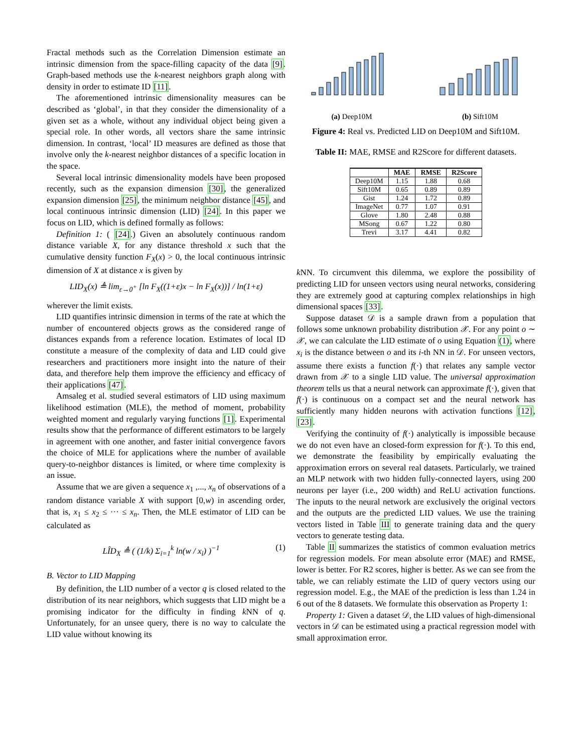Fractal methods such as the Correlation Dimension estimate an intrinsic dimension from the space-filling capacity of the data [9]. Graph-based methods use the k-nearest neighbors graph along with density in order to estimate ID [11].
The aforementioned intrinsic dimensionality measures can be described as ‘global’, in that they consider the dimensionality of a given set as a whole, without any individual object being given a special role. In other words, all vectors share the same intrinsic dimension. In contrast, ‘local’ ID measures are defined as those that involve only the k-nearest neighbor distances of a specific location in the space.
Several local intrinsic dimensionality models have been proposed recently, such as the expansion dimension [30], the generalized expansion dimension [25], the minimum neighbor distance [45], and local continuous intrinsic dimension (LID) [24]. In this paper we focus on LID, which is defined formally as follows:
Definition 1: ( [24].) Given an absolutely continuous random distance variable X, for any distance threshold x such that the cumulative density function F<sub>X</sub>(x) > 0, the local continuous intrinsic dimension of X at distance x is given by
LID<sub>X</sub>(x) ≜ lim<sub>ε→0<sup>+</sup></sub> [ln F<sub>X</sub>((1+ε)x − ln F<sub>X</sub>(x))] / ln(1+ε)
wherever the limit exists.
LID quantifies intrinsic dimension in terms of the rate at which the number of encountered objects grows as the considered range of distances expands from a reference location. Estimates of local ID constitute a measure of the complexity of data and LID could give researchers and practitioners more insight into the nature of their data, and therefore help them improve the efficiency and efficacy of their applications [47].
Amsaleg et al. studied several estimators of LID using maximum likelihood estimation (MLE), the method of moment, probability weighted moment and regularly varying functions [1]. Experimental results show that the performance of different estimators to be largely in agreement with one another, and faster initial convergence favors the choice of MLE for applications where the number of available query-to-neighbor distances is limited, or where time complexity is an issue.
Assume that we are given a sequence x<sub>1</sub> ,..., x<sub>n</sub> of observations of a random distance variable X with support [0,w) in ascending order, that is, x<sub>1</sub> ≤ x<sub>2</sub> ≤ ··· ≤ x<sub>n</sub>. Then, the MLE estimator of LID can be calculated as
LÎD<sub>X</sub> ≜ ( (1/k) Σ<sub>i=1</sub><sup>k</sup> ln(w / x<sub>i</sub>) )<sup>−1</sup> (1)
B. Vector to LID Mapping
By definition, the LID number of a vector q is closed related to the distribution of its near neighbors, which suggests that LID might be a promising indicator for the difficulty in finding k NN of q. Unfortunately, for an unsee query, there is no way to calculate the LID value without knowing its
(a) Deep10M (b) Sift10M
Figure 4: Real vs. Predicted LID on Deep10M and Sift10M.
Table II: MAE, RMSE and R2Score for different datasets.
| | MAE | RMSE | R2Score |
| --- | --- | --- | --- |
| Deep10M | 1.15 | 1.88 | 0.68 |
| Sift10M | 0.65 | 0.89 | 0.89 |
| Gist | 1.24 | 1.72 | 0.89 |
| ImageNet | 0.77 | 1.07 | 0.91 |
| Glove | 1.80 | 2.48 | 0.88 |
| MSong | 0.67 | 1.22 | 0.80 |
| Trevi | 3.17 | 4.41 | 0.82 |
k NN. To circumvent this dilemma, we explore the possibility of predicting LID for unseen vectors using neural networks, considering they are extremely good at capturing complex relationships in high dimensional spaces [33].
Suppose dataset 𝒟 is a sample drawn from a population that follows some unknown probability distribution 𝒳. For any point o ∼ 𝒳, we can calculate the LID estimate of o using Equation (1), where x<sub>i</sub> is the distance between o and its i-th NN in 𝒟. For unseen vectors, assume there exists a function f(·) that relates any sample vector drawn from 𝒳 to a single LID value. The universal approximation theorem tells us that a neural network can approximate f(·), given that f(·) is continuous on a compact set and the neural network has sufficiently many hidden neurons with activation functions [12], [23].
Verifying the continuity of f(·) analytically is impossible because we do not even have an closed-form expression for f(·). To this end, we demonstrate the feasibility by empirically evaluating the approximation errors on several real datasets. Particularly, we trained an MLP network with two hidden fully-connected layers, using 200 neurons per layer (i.e., 200 width) and ReLU activation functions. The inputs to the neural network are exclusively the original vectors and the outputs are the predicted LID values. We use the training vectors listed in Table III to generate training data and the query vectors to generate testing data.
Table II summarizes the statistics of common evaluation metrics for regression models. For mean absolute error (MAE) and RMSE, lower is better. For R2 scores, higher is better. As we can see from the table, we can reliably estimate the LID of query vectors using our regression model. E.g., the MAE of the prediction is less than 1.24 in 6 out of the 8 datasets. We formulate this observation as Property 1:
Property 1: Given a dataset 𝒟, the LID values of high-dimensional vectors in 𝒟 can be estimated using a practical regression model with small approximation error.